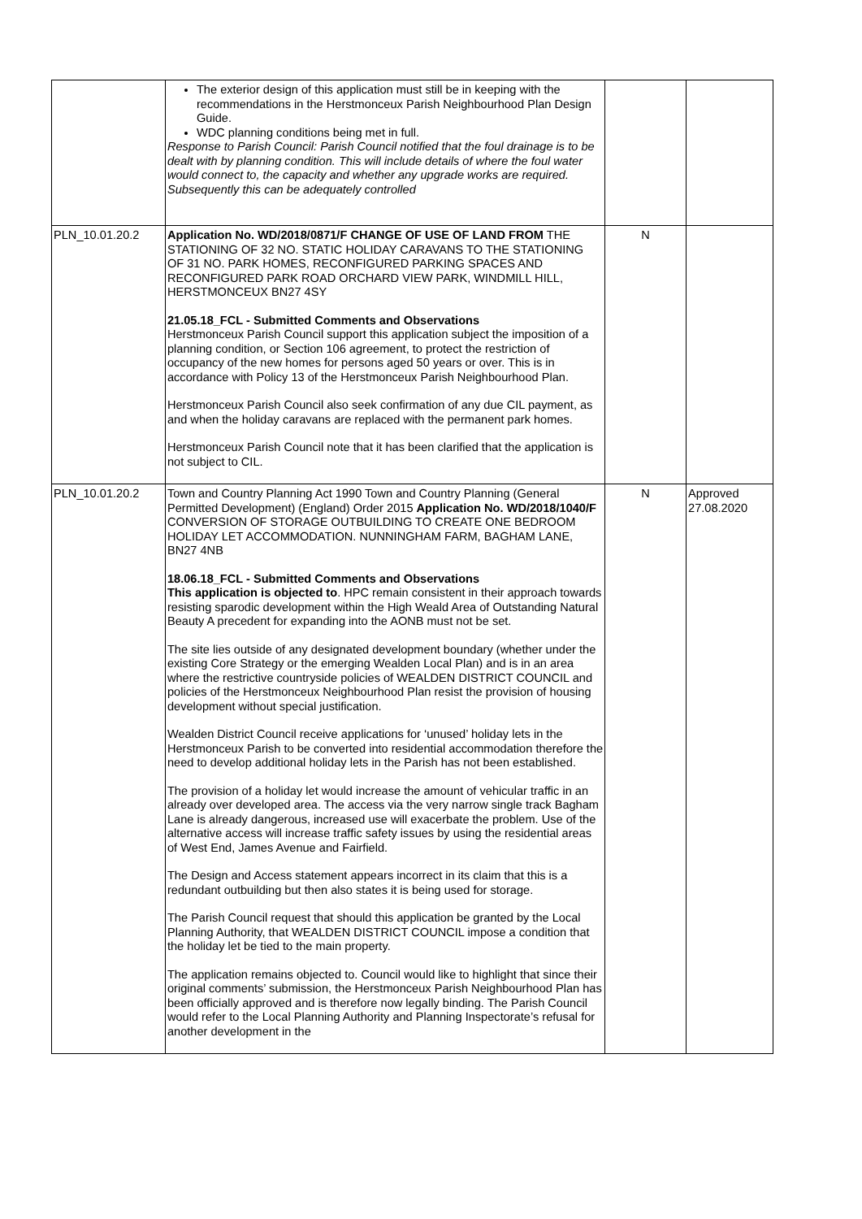| | The exterior design of this application must still be in keeping with the recommendations in the Herstmonceux Parish Neighbourhood Plan Design Guide. WDC planning conditions being met in full. Response to Parish Council: Parish Council notified that the foul drainage is to be dealt with by planning condition. This will include details of where the foul water would connect to, the capacity and whether any upgrade works are required. Subsequently this can be adequately controlled | | |
| PLN_10.01.20.2 | Application No. WD/2018/0871/F CHANGE OF USE OF LAND FROM THE STATIONING OF 32 NO. STATIC HOLIDAY CARAVANS TO THE STATIONING OF 31 NO. PARK HOMES, RECONFIGURED PARKING SPACES AND RECONFIGURED PARK ROAD ORCHARD VIEW PARK, WINDMILL HILL, HERSTMONCEUX BN27 4SY 21.05.18_FCL - Submitted Comments and Observations Herstmonceux Parish Council support this application subject the imposition of a planning condition, or Section 106 agreement, to protect the restriction of occupancy of the new homes for persons aged 50 years or over. This is in accordance with Policy 13 of the Herstmonceux Parish Neighbourhood Plan. Herstmonceux Parish Council also seek confirmation of any due CIL payment, as and when the holiday caravans are replaced with the permanent park homes. Herstmonceux Parish Council note that it has been clarified that the application is not subject to CIL. | N | |
| PLN_10.01.20.2 | Town and Country Planning Act 1990 Town and Country Planning (General Permitted Development) (England) Order 2015 Application No. WD/2018/1040/F CONVERSION OF STORAGE OUTBUILDING TO CREATE ONE BEDROOM HOLIDAY LET ACCOMMODATION. NUNNINGHAM FARM, BAGHAM LANE, BN27 4NB 18.06.18_FCL - Submitted Comments and Observations This application is objected to . HPC remain consistent in their approach towards resisting sparodic development within the High Weald Area of Outstanding Natural Beauty A precedent for expanding into the AONB must not be set. The site lies outside of any designated development boundary (whether under the existing Core Strategy or the emerging Wealden Local Plan) and is in an area where the restrictive countryside policies of WEALDEN DISTRICT COUNCIL and policies of the Herstmonceux Neighbourhood Plan resist the provision of housing development without special justification. Wealden District Council receive applications for ‘unused’ holiday lets in the Herstmonceux Parish to be converted into residential accommodation therefore the need to develop additional holiday lets in the Parish has not been established. The provision of a holiday let would increase the amount of vehicular traffic in an already over developed area. The access via the very narrow single track Bagham Lane is already dangerous, increased use will exacerbate the problem. Use of the alternative access will increase traffic safety issues by using the residential areas of West End, James Avenue and Fairfield. The Design and Access statement appears incorrect in its claim that this is a redundant outbuilding but then also states it is being used for storage. The Parish Council request that should this application be granted by the Local Planning Authority, that WEALDEN DISTRICT COUNCIL impose a condition that the holiday let be tied to the main property. The application remains objected to. Council would like to highlight that since their original comments’ submission, the Herstmonceux Parish Neighbourhood Plan has been officially approved and is therefore now legally binding. The Parish Council would refer to the Local Planning Authority and Planning Inspectorate’s refusal for another development in the | N | Approved 27.08.2020 |